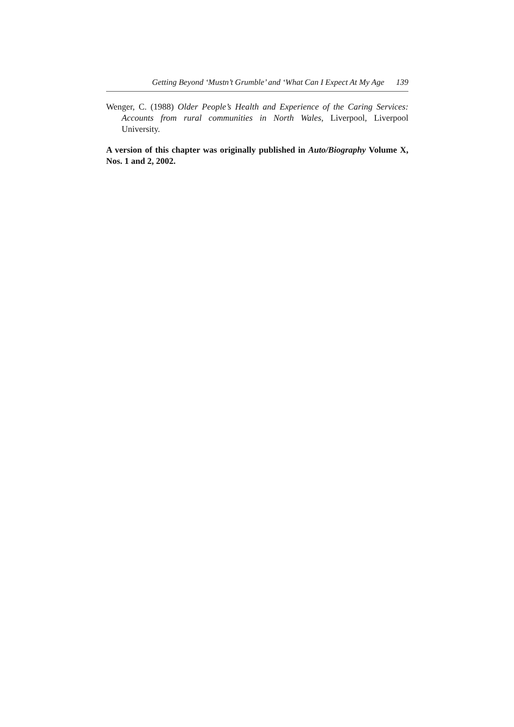Getting Beyond ‘Mustn’t Grumble’ and ‘What Can I Expect At My Age 139
Wenger, C. (1988) Older People’s Health and Experience of the Caring Services: Accounts from rural communities in North Wales, Liverpool, Liverpool University.
A version of this chapter was originally published in Auto/Biography Volume X, Nos. 1 and 2, 2002.